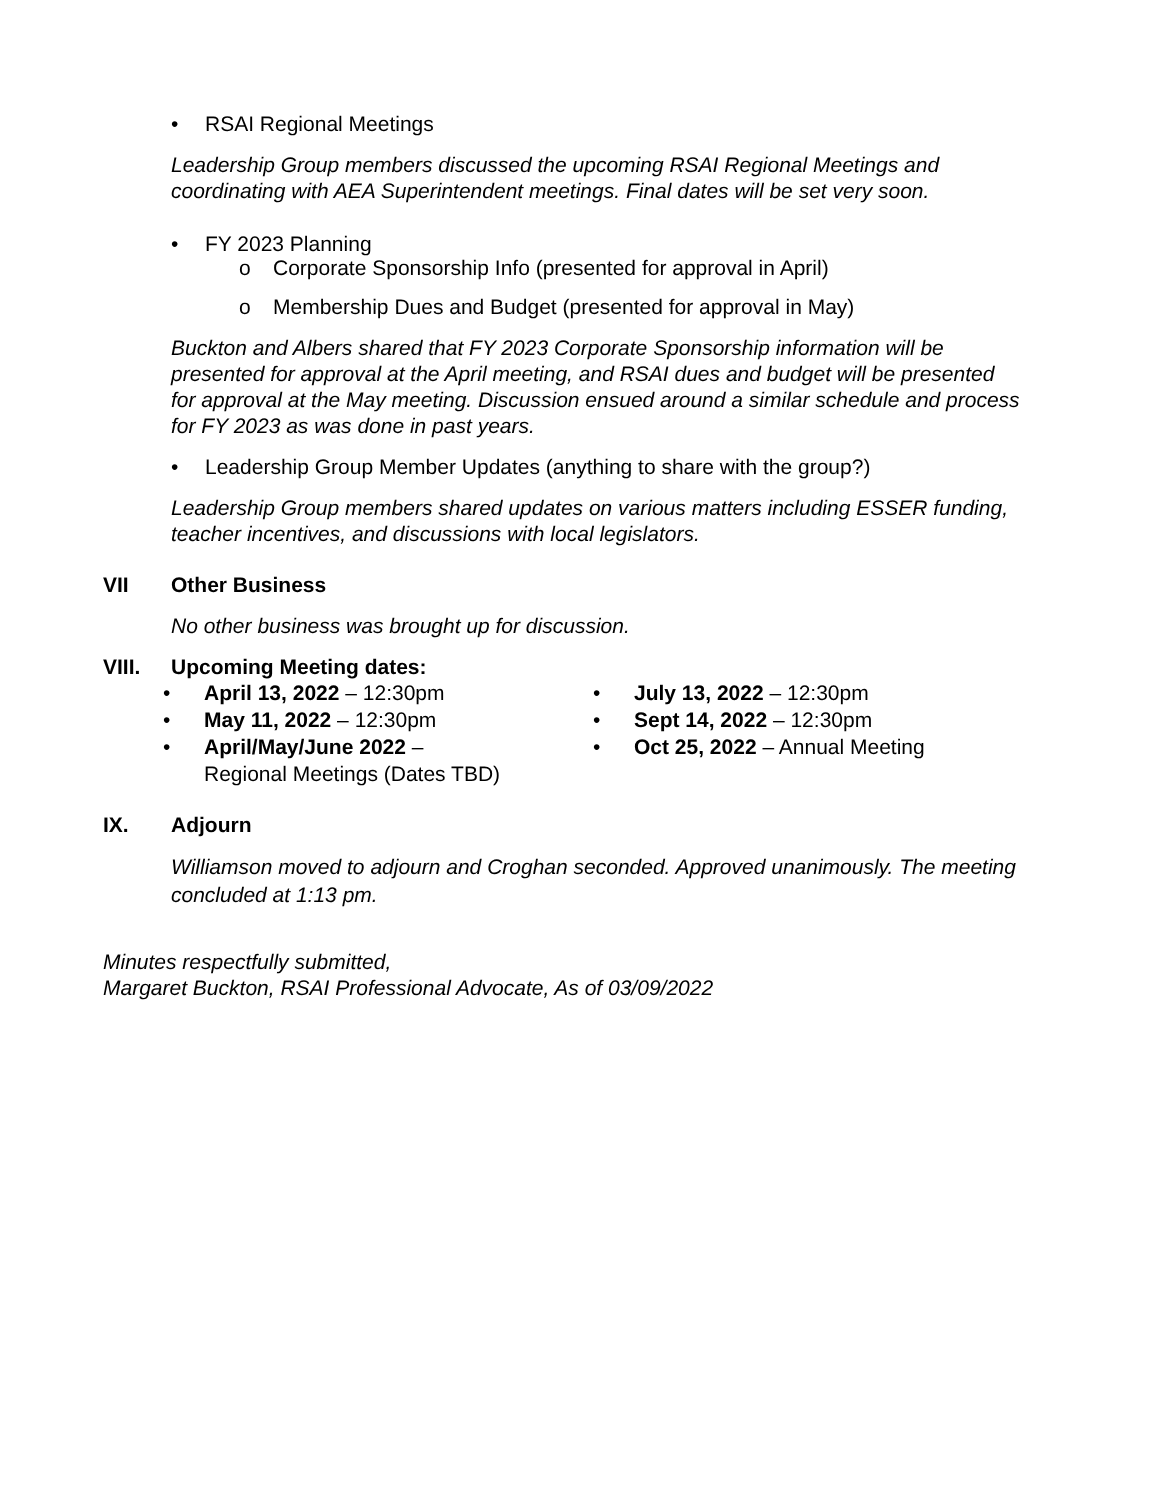• RSAI Regional Meetings
Leadership Group members discussed the upcoming RSAI Regional Meetings and coordinating with AEA Superintendent meetings. Final dates will be set very soon.
• FY 2023 Planning
o Corporate Sponsorship Info (presented for approval in April)
o Membership Dues and Budget (presented for approval in May)
Buckton and Albers shared that FY 2023 Corporate Sponsorship information will be presented for approval at the April meeting, and RSAI dues and budget will be presented for approval at the May meeting. Discussion ensued around a similar schedule and process for FY 2023 as was done in past years.
• Leadership Group Member Updates (anything to share with the group?)
Leadership Group members shared updates on various matters including ESSER funding, teacher incentives, and discussions with local legislators.
VII Other Business
No other business was brought up for discussion.
VIII. Upcoming Meeting dates:
• April 13, 2022 – 12:30pm
• May 11, 2022 – 12:30pm
• April/May/June 2022 –
Regional Meetings (Dates TBD)
• July 13, 2022 – 12:30pm
• Sept 14, 2022 – 12:30pm
• Oct 25, 2022 – Annual Meeting
IX. Adjourn
Williamson moved to adjourn and Croghan seconded. Approved unanimously. The meeting concluded at 1:13 pm.
Minutes respectfully submitted,
Margaret Buckton, RSAI Professional Advocate, As of 03/09/2022